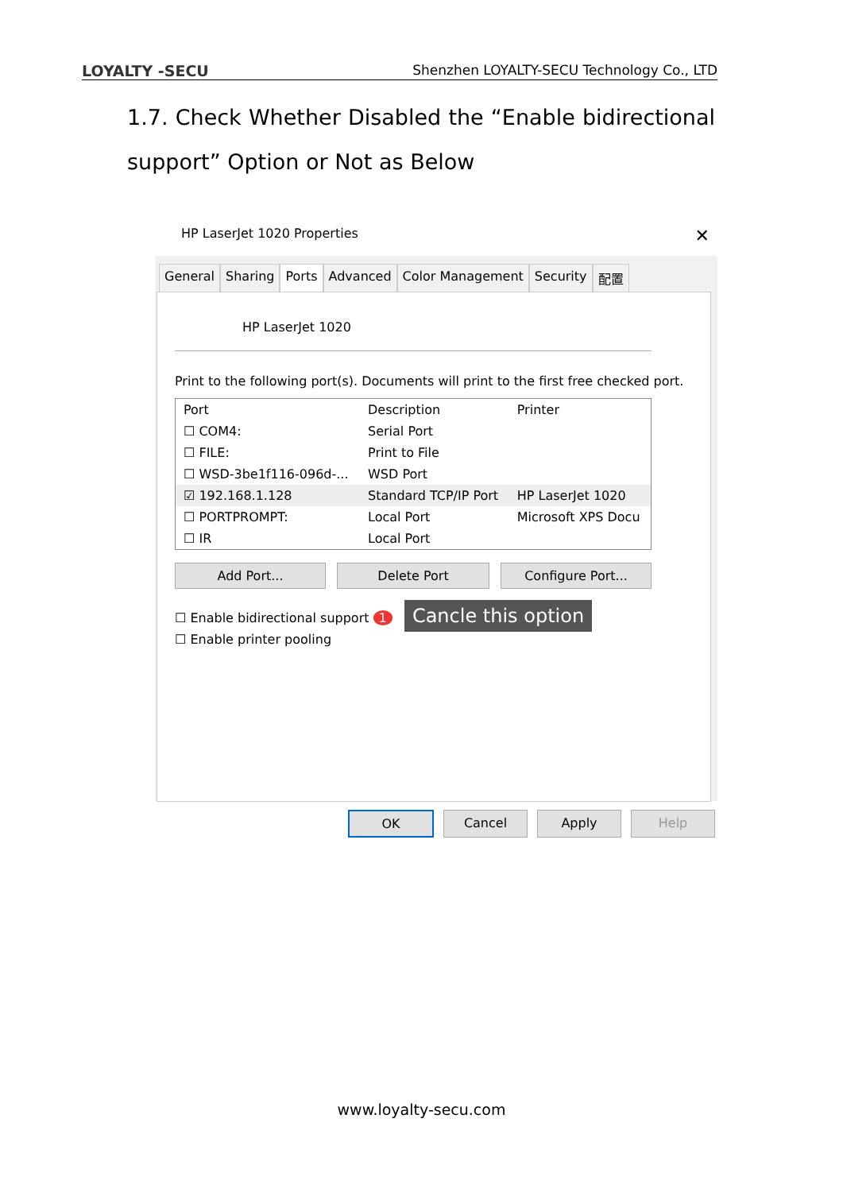LOYALTY -SECU Shenzhen LOYALTY-SECU Technology Co., LTD
1.7. Check Whether Disabled the “Enable bidirectional support” Option or Not as Below
HP LaserJet 1020 Properties ✕
General Sharing Ports Advanced Color Management Security 配置
HP LaserJet 1020
Print to the following port(s). Documents will print to the first free checked port.
| Port | Description | Printer |
| ☐ COM4: | Serial Port | |
| ☐ FILE: | Print to File | |
| ☐ WSD-3be1f116-096d-... | WSD Port | |
| ☑ 192.168.1.128 | Standard TCP/IP Port | HP LaserJet 1020 |
| ☐ PORTPROMPT: | Local Port | Microsoft XPS Docu |
| ☐ IR | Local Port | |
Add Port... Delete Port Configure Port...
☐ Enable bidirectional support 1 Cancle this option
☐ Enable printer pooling
OK Cancel Apply Help
www.loyalty-secu.com